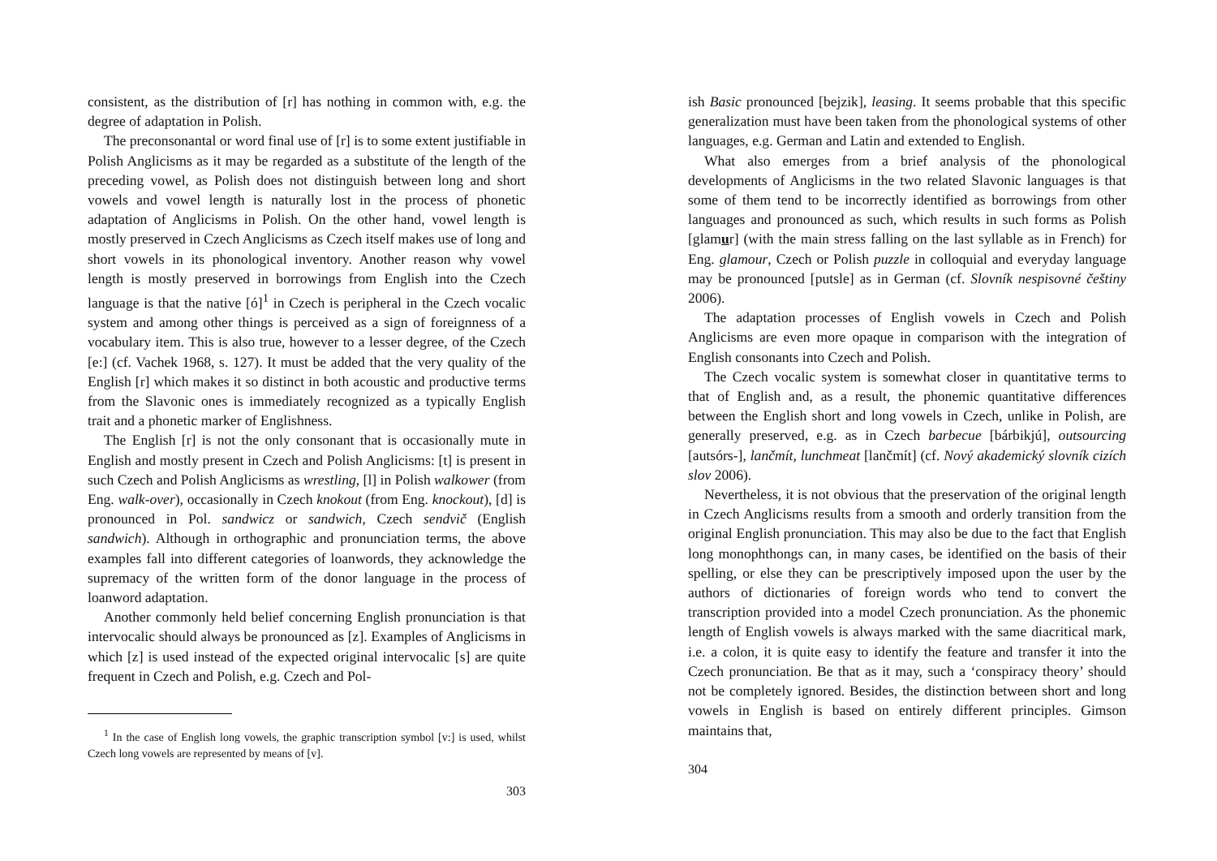consistent, as the distribution of [r] has nothing in common with, e.g. the degree of adaptation in Polish.
The preconsonantal or word final use of [r] is to some extent justifiable in Polish Anglicisms as it may be regarded as a substitute of the length of the preceding vowel, as Polish does not distinguish between long and short vowels and vowel length is naturally lost in the process of phonetic adaptation of Anglicisms in Polish. On the other hand, vowel length is mostly preserved in Czech Anglicisms as Czech itself makes use of long and short vowels in its phonological inventory. Another reason why vowel length is mostly preserved in borrowings from English into the Czech language is that the native [ó]<sup>1</sup> in Czech is peripheral in the Czech vocalic system and among other things is perceived as a sign of foreignness of a vocabulary item. This is also true, however to a lesser degree, of the Czech [e:] (cf. Vachek 1968, s. 127). It must be added that the very quality of the English [r] which makes it so distinct in both acoustic and productive terms from the Slavonic ones is immediately recognized as a typically English trait and a phonetic marker of Englishness.
The English [r] is not the only consonant that is occasionally mute in English and mostly present in Czech and Polish Anglicisms: [t] is present in such Czech and Polish Anglicisms as wrestling, [l] in Polish walkower (from Eng. walk-over), occasionally in Czech knokout (from Eng. knockout), [d] is pronounced in Pol. sandwicz or sandwich, Czech sendvič (English sandwich). Although in orthographic and pronunciation terms, the above examples fall into different categories of loanwords, they acknowledge the supremacy of the written form of the donor language in the process of loanword adaptation.
Another commonly held belief concerning English pronunciation is that intervocalic should always be pronounced as [z]. Examples of Anglicisms in which [z] is used instead of the expected original intervocalic [s] are quite frequent in Czech and Polish, e.g. Czech and Pol-
<sup>1</sup> In the case of English long vowels, the graphic transcription symbol [v:] is used, whilst Czech long vowels are represented by means of [v].
303
ish Basic pronounced [bejzik], leasing. It seems probable that this specific generalization must have been taken from the phonological systems of other languages, e.g. German and Latin and extended to English.
What also emerges from a brief analysis of the phonological developments of Anglicisms in the two related Slavonic languages is that some of them tend to be incorrectly identified as borrowings from other languages and pronounced as such, which results in such forms as Polish [glamur] (with the main stress falling on the last syllable as in French) for Eng. glamour, Czech or Polish puzzle in colloquial and everyday language may be pronounced [putsle] as in German (cf. Slovník nespisovné češtiny 2006).
The adaptation processes of English vowels in Czech and Polish Anglicisms are even more opaque in comparison with the integration of English consonants into Czech and Polish.
The Czech vocalic system is somewhat closer in quantitative terms to that of English and, as a result, the phonemic quantitative differences between the English short and long vowels in Czech, unlike in Polish, are generally preserved, e.g. as in Czech barbecue [bárbikjú], outsourcing [autsórs-], lančmít, lunchmeat [lančmít] (cf. Nový akademický slovník cizích slov 2006).
Nevertheless, it is not obvious that the preservation of the original length in Czech Anglicisms results from a smooth and orderly transition from the original English pronunciation. This may also be due to the fact that English long monophthongs can, in many cases, be identified on the basis of their spelling, or else they can be prescriptively imposed upon the user by the authors of dictionaries of foreign words who tend to convert the transcription provided into a model Czech pronunciation. As the phonemic length of English vowels is always marked with the same diacritical mark, i.e. a colon, it is quite easy to identify the feature and transfer it into the Czech pronunciation. Be that as it may, such a ‘conspiracy theory’ should not be completely ignored. Besides, the distinction between short and long vowels in English is based on entirely different principles. Gimson maintains that,
304